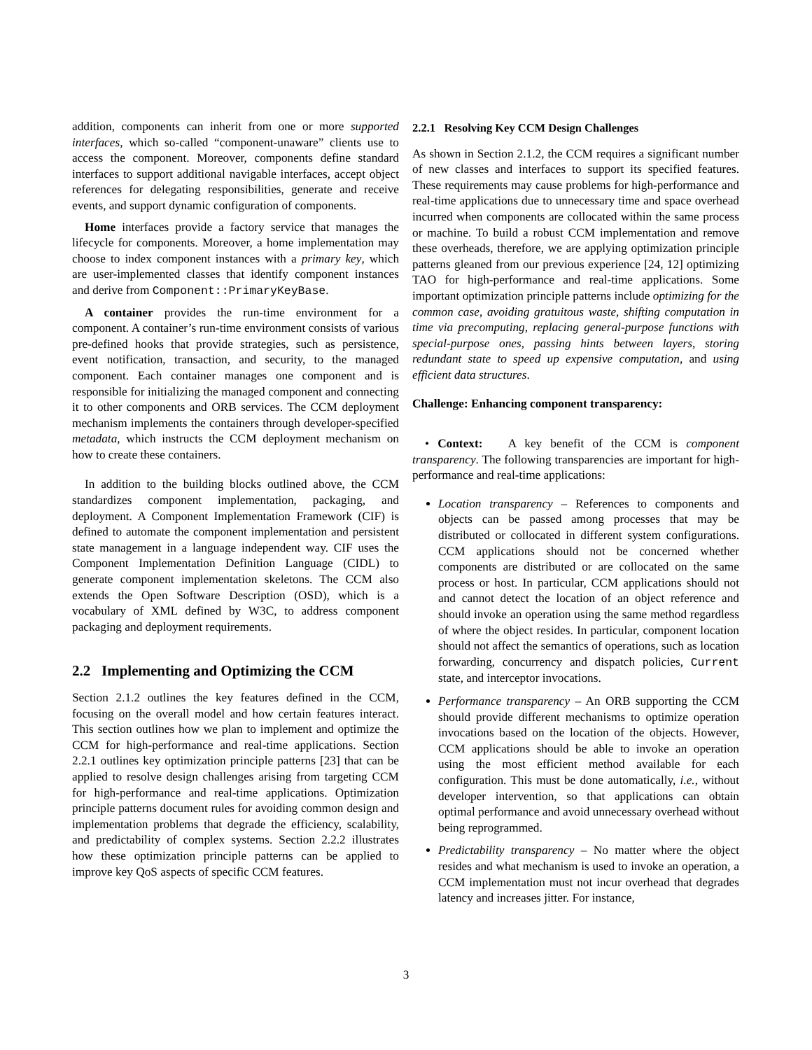addition, components can inherit from one or more supported interfaces, which so-called “component-unaware” clients use to access the component. Moreover, components define standard interfaces to support additional navigable interfaces, accept object references for delegating responsibilities, generate and receive events, and support dynamic configuration of components.
Home interfaces provide a factory service that manages the lifecycle for components. Moreover, a home implementation may choose to index component instances with a primary key, which are user-implemented classes that identify component instances and derive from Component::PrimaryKeyBase.
A container provides the run-time environment for a component. A container’s run-time environment consists of various pre-defined hooks that provide strategies, such as persistence, event notification, transaction, and security, to the managed component. Each container manages one component and is responsible for initializing the managed component and connecting it to other components and ORB services. The CCM deployment mechanism implements the containers through developer-specified metadata, which instructs the CCM deployment mechanism on how to create these containers.
In addition to the building blocks outlined above, the CCM standardizes component implementation, packaging, and deployment. A Component Implementation Framework (CIF) is defined to automate the component implementation and persistent state management in a language independent way. CIF uses the Component Implementation Definition Language (CIDL) to generate component implementation skeletons. The CCM also extends the Open Software Description (OSD), which is a vocabulary of XML defined by W3C, to address component packaging and deployment requirements.
2.2 Implementing and Optimizing the CCM
Section 2.1.2 outlines the key features defined in the CCM, focusing on the overall model and how certain features interact. This section outlines how we plan to implement and optimize the CCM for high-performance and real-time applications. Section 2.2.1 outlines key optimization principle patterns [23] that can be applied to resolve design challenges arising from targeting CCM for high-performance and real-time applications. Optimization principle patterns document rules for avoiding common design and implementation problems that degrade the efficiency, scalability, and predictability of complex systems. Section 2.2.2 illustrates how these optimization principle patterns can be applied to improve key QoS aspects of specific CCM features.
2.2.1 Resolving Key CCM Design Challenges
As shown in Section 2.1.2, the CCM requires a significant number of new classes and interfaces to support its specified features. These requirements may cause problems for high-performance and real-time applications due to unnecessary time and space overhead incurred when components are collocated within the same process or machine. To build a robust CCM implementation and remove these overheads, therefore, we are applying optimization principle patterns gleaned from our previous experience [24, 12] optimizing TAO for high-performance and real-time applications. Some important optimization principle patterns include optimizing for the common case, avoiding gratuitous waste, shifting computation in time via precomputing, replacing general-purpose functions with special-purpose ones, passing hints between layers, storing redundant state to speed up expensive computation, and using efficient data structures.
Challenge: Enhancing component transparency:
• Context: A key benefit of the CCM is component transparency. The following transparencies are important for high-performance and real-time applications:
Location transparency – References to components and objects can be passed among processes that may be distributed or collocated in different system configurations. CCM applications should not be concerned whether components are distributed or are collocated on the same process or host. In particular, CCM applications should not and cannot detect the location of an object reference and should invoke an operation using the same method regardless of where the object resides. In particular, component location should not affect the semantics of operations, such as location forwarding, concurrency and dispatch policies, Current state, and interceptor invocations.
Performance transparency – An ORB supporting the CCM should provide different mechanisms to optimize operation invocations based on the location of the objects. However, CCM applications should be able to invoke an operation using the most efficient method available for each configuration. This must be done automatically, i.e., without developer intervention, so that applications can obtain optimal performance and avoid unnecessary overhead without being reprogrammed.
Predictability transparency – No matter where the object resides and what mechanism is used to invoke an operation, a CCM implementation must not incur overhead that degrades latency and increases jitter. For instance,
3